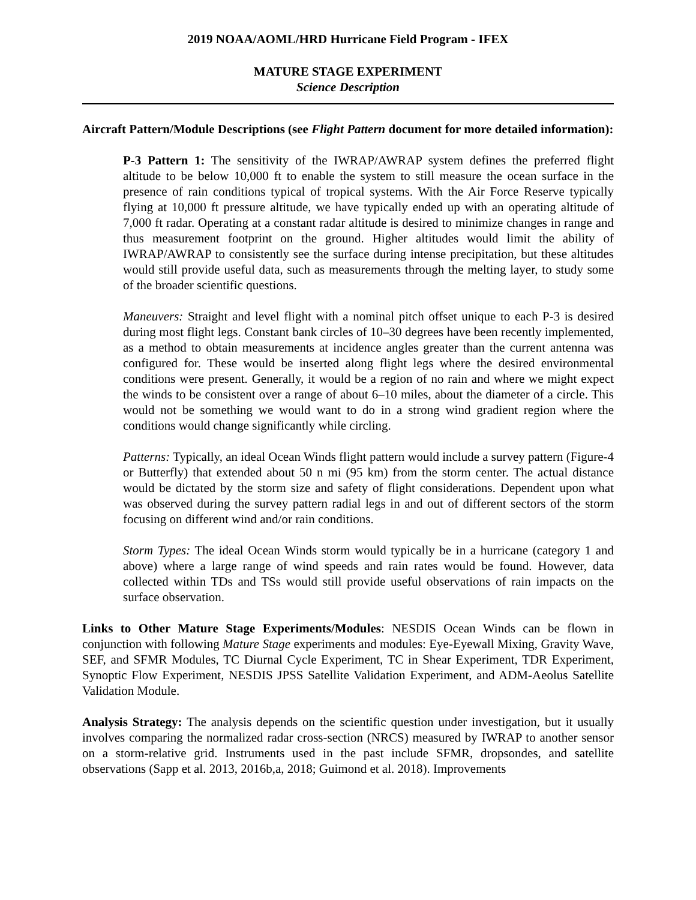2019 NOAA/AOML/HRD Hurricane Field Program - IFEX
MATURE STAGE EXPERIMENT
Science Description
Aircraft Pattern/Module Descriptions (see Flight Pattern document for more detailed information):
P-3 Pattern 1: The sensitivity of the IWRAP/AWRAP system defines the preferred flight altitude to be below 10,000 ft to enable the system to still measure the ocean surface in the presence of rain conditions typical of tropical systems. With the Air Force Reserve typically flying at 10,000 ft pressure altitude, we have typically ended up with an operating altitude of 7,000 ft radar. Operating at a constant radar altitude is desired to minimize changes in range and thus measurement footprint on the ground. Higher altitudes would limit the ability of IWRAP/AWRAP to consistently see the surface during intense precipitation, but these altitudes would still provide useful data, such as measurements through the melting layer, to study some of the broader scientific questions.
Maneuvers: Straight and level flight with a nominal pitch offset unique to each P-3 is desired during most flight legs. Constant bank circles of 10–30 degrees have been recently implemented, as a method to obtain measurements at incidence angles greater than the current antenna was configured for. These would be inserted along flight legs where the desired environmental conditions were present. Generally, it would be a region of no rain and where we might expect the winds to be consistent over a range of about 6–10 miles, about the diameter of a circle. This would not be something we would want to do in a strong wind gradient region where the conditions would change significantly while circling.
Patterns: Typically, an ideal Ocean Winds flight pattern would include a survey pattern (Figure-4 or Butterfly) that extended about 50 n mi (95 km) from the storm center. The actual distance would be dictated by the storm size and safety of flight considerations. Dependent upon what was observed during the survey pattern radial legs in and out of different sectors of the storm focusing on different wind and/or rain conditions.
Storm Types: The ideal Ocean Winds storm would typically be in a hurricane (category 1 and above) where a large range of wind speeds and rain rates would be found. However, data collected within TDs and TSs would still provide useful observations of rain impacts on the surface observation.
Links to Other Mature Stage Experiments/Modules: NESDIS Ocean Winds can be flown in conjunction with following Mature Stage experiments and modules: Eye-Eyewall Mixing, Gravity Wave, SEF, and SFMR Modules, TC Diurnal Cycle Experiment, TC in Shear Experiment, TDR Experiment, Synoptic Flow Experiment, NESDIS JPSS Satellite Validation Experiment, and ADM-Aeolus Satellite Validation Module.
Analysis Strategy: The analysis depends on the scientific question under investigation, but it usually involves comparing the normalized radar cross-section (NRCS) measured by IWRAP to another sensor on a storm-relative grid. Instruments used in the past include SFMR, dropsondes, and satellite observations (Sapp et al. 2013, 2016b,a, 2018; Guimond et al. 2018). Improvements